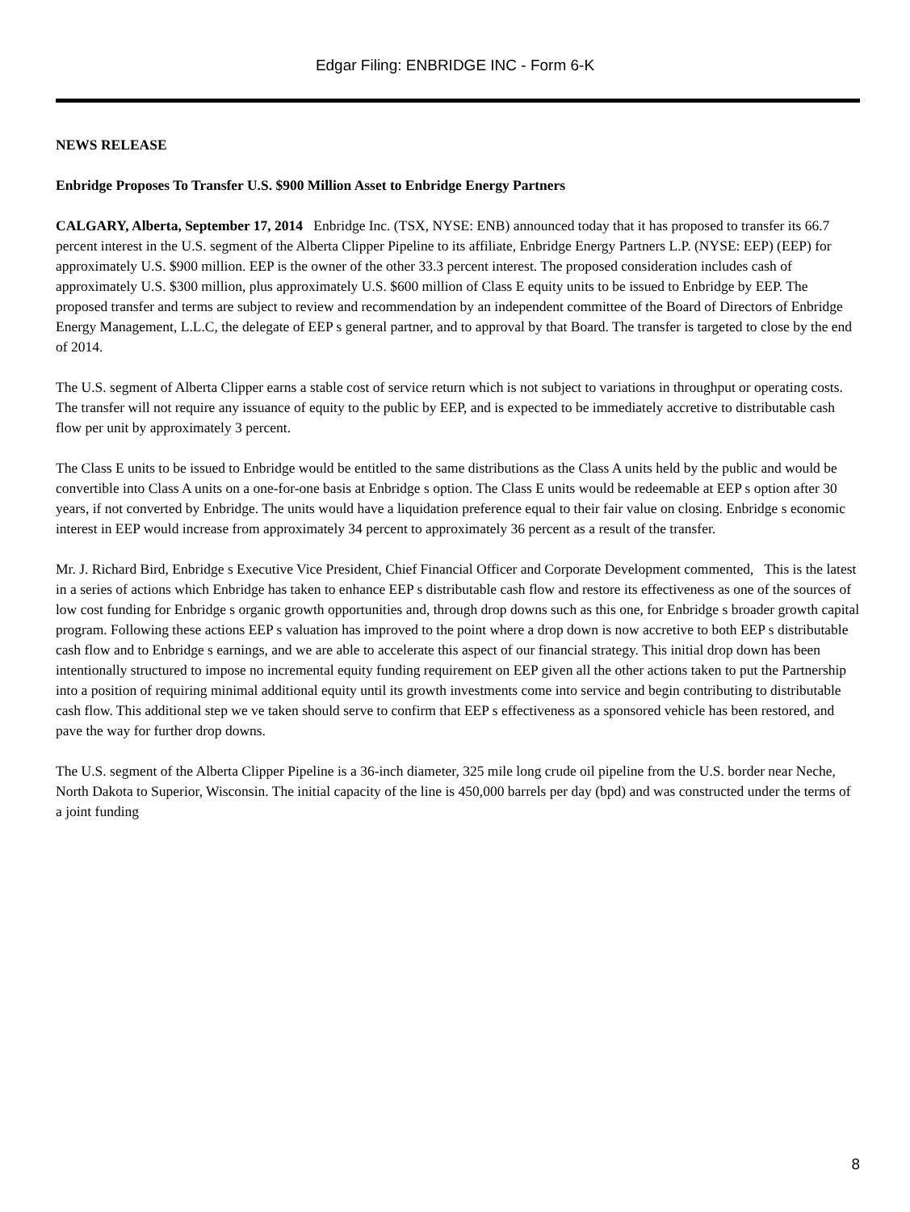Edgar Filing: ENBRIDGE INC - Form 6-K
NEWS RELEASE
Enbridge Proposes To Transfer U.S. $900 Million Asset to Enbridge Energy Partners
CALGARY, Alberta, September 17, 2014 Enbridge Inc. (TSX, NYSE: ENB) announced today that it has proposed to transfer its 66.7 percent interest in the U.S. segment of the Alberta Clipper Pipeline to its affiliate, Enbridge Energy Partners L.P. (NYSE: EEP) (EEP) for approximately U.S. $900 million. EEP is the owner of the other 33.3 percent interest. The proposed consideration includes cash of approximately U.S. $300 million, plus approximately U.S. $600 million of Class E equity units to be issued to Enbridge by EEP. The proposed transfer and terms are subject to review and recommendation by an independent committee of the Board of Directors of Enbridge Energy Management, L.L.C, the delegate of EEP s general partner, and to approval by that Board. The transfer is targeted to close by the end of 2014.
The U.S. segment of Alberta Clipper earns a stable cost of service return which is not subject to variations in throughput or operating costs. The transfer will not require any issuance of equity to the public by EEP, and is expected to be immediately accretive to distributable cash flow per unit by approximately 3 percent.
The Class E units to be issued to Enbridge would be entitled to the same distributions as the Class A units held by the public and would be convertible into Class A units on a one-for-one basis at Enbridge s option. The Class E units would be redeemable at EEP s option after 30 years, if not converted by Enbridge. The units would have a liquidation preference equal to their fair value on closing. Enbridge s economic interest in EEP would increase from approximately 34 percent to approximately 36 percent as a result of the transfer.
Mr. J. Richard Bird, Enbridge s Executive Vice President, Chief Financial Officer and Corporate Development commented, This is the latest in a series of actions which Enbridge has taken to enhance EEP s distributable cash flow and restore its effectiveness as one of the sources of low cost funding for Enbridge s organic growth opportunities and, through drop downs such as this one, for Enbridge s broader growth capital program. Following these actions EEP s valuation has improved to the point where a drop down is now accretive to both EEP s distributable cash flow and to Enbridge s earnings, and we are able to accelerate this aspect of our financial strategy. This initial drop down has been intentionally structured to impose no incremental equity funding requirement on EEP given all the other actions taken to put the Partnership into a position of requiring minimal additional equity until its growth investments come into service and begin contributing to distributable cash flow. This additional step we ve taken should serve to confirm that EEP s effectiveness as a sponsored vehicle has been restored, and pave the way for further drop downs.
The U.S. segment of the Alberta Clipper Pipeline is a 36-inch diameter, 325 mile long crude oil pipeline from the U.S. border near Neche, North Dakota to Superior, Wisconsin. The initial capacity of the line is 450,000 barrels per day (bpd) and was constructed under the terms of a joint funding
8